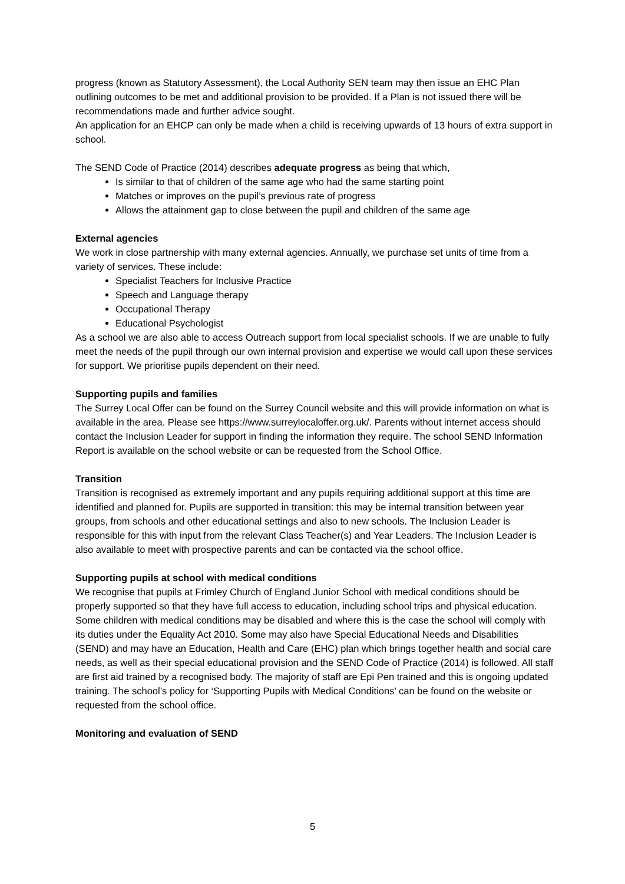progress (known as Statutory Assessment), the Local Authority SEN team may then issue an EHC Plan outlining outcomes to be met and additional provision to be provided. If a Plan is not issued there will be recommendations made and further advice sought.
An application for an EHCP can only be made when a child is receiving upwards of 13 hours of extra support in school.
The SEND Code of Practice (2014) describes adequate progress as being that which,
Is similar to that of children of the same age who had the same starting point
Matches or improves on the pupil’s previous rate of progress
Allows the attainment gap to close between the pupil and children of the same age
External agencies
We work in close partnership with many external agencies. Annually, we purchase set units of time from a variety of services. These include:
Specialist Teachers for Inclusive Practice
Speech and Language therapy
Occupational Therapy
Educational Psychologist
As a school we are also able to access Outreach support from local specialist schools. If we are unable to fully meet the needs of the pupil through our own internal provision and expertise we would call upon these services for support. We prioritise pupils dependent on their need.
Supporting pupils and families
The Surrey Local Offer can be found on the Surrey Council website and this will provide information on what is available in the area. Please see https://www.surreylocaloffer.org.uk/. Parents without internet access should contact the Inclusion Leader for support in finding the information they require. The school SEND Information Report is available on the school website or can be requested from the School Office.
Transition
Transition is recognised as extremely important and any pupils requiring additional support at this time are identified and planned for. Pupils are supported in transition: this may be internal transition between year groups, from schools and other educational settings and also to new schools. The Inclusion Leader is responsible for this with input from the relevant Class Teacher(s) and Year Leaders. The Inclusion Leader is also available to meet with prospective parents and can be contacted via the school office.
Supporting pupils at school with medical conditions
We recognise that pupils at Frimley Church of England Junior School with medical conditions should be properly supported so that they have full access to education, including school trips and physical education. Some children with medical conditions may be disabled and where this is the case the school will comply with its duties under the Equality Act 2010. Some may also have Special Educational Needs and Disabilities (SEND) and may have an Education, Health and Care (EHC) plan which brings together health and social care needs, as well as their special educational provision and the SEND Code of Practice (2014) is followed. All staff are first aid trained by a recognised body. The majority of staff are Epi Pen trained and this is ongoing updated training. The school’s policy for ‘Supporting Pupils with Medical Conditions’ can be found on the website or requested from the school office.
Monitoring and evaluation of SEND
5